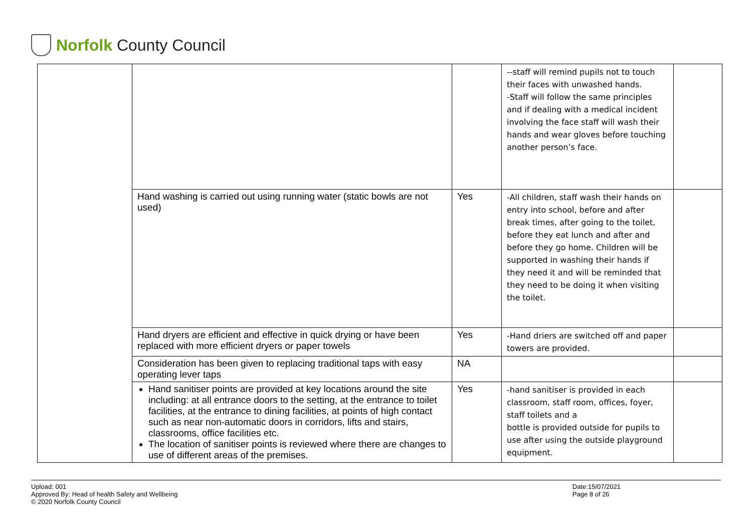Norfolk County Council
| | | | --staff will remind pupils not to touch their faces with unwashed hands. -Staff will follow the same principles and if dealing with a medical incident involving the face staff will wash their hands and wear gloves before touching another person’s face. | |
| | Hand washing is carried out using running water (static bowls are not used) | Yes | -All children, staff wash their hands on entry into school, before and after break times, after going to the toilet, before they eat lunch and after and before they go home. Children will be supported in washing their hands if they need it and will be reminded that they need to be doing it when visiting the toilet. | |
| | Hand dryers are efficient and effective in quick drying or have been replaced with more efficient dryers or paper towels | Yes | -Hand driers are switched off and paper towers are provided. | |
| | Consideration has been given to replacing traditional taps with easy operating lever taps | NA | | |
| | Hand sanitiser points are provided at key locations around the site including: at all entrance doors to the setting, at the entrance to toilet facilities, at the entrance to dining facilities, at points of high contact such as near non-automatic doors in corridors, lifts and stairs, classrooms, office facilities etc. The location of sanitiser points is reviewed where there are changes to use of different areas of the premises. | Yes | -hand sanitiser is provided in each classroom, staff room, offices, foyer, staff toilets and a bottle is provided outside for pupils to use after using the outside playground equipment. | |
Upload: 001
Approved By: Head of health Safety and Wellbeing
© 2020 Norfolk County Council
Date:15/07/2021
Page 8 of 26